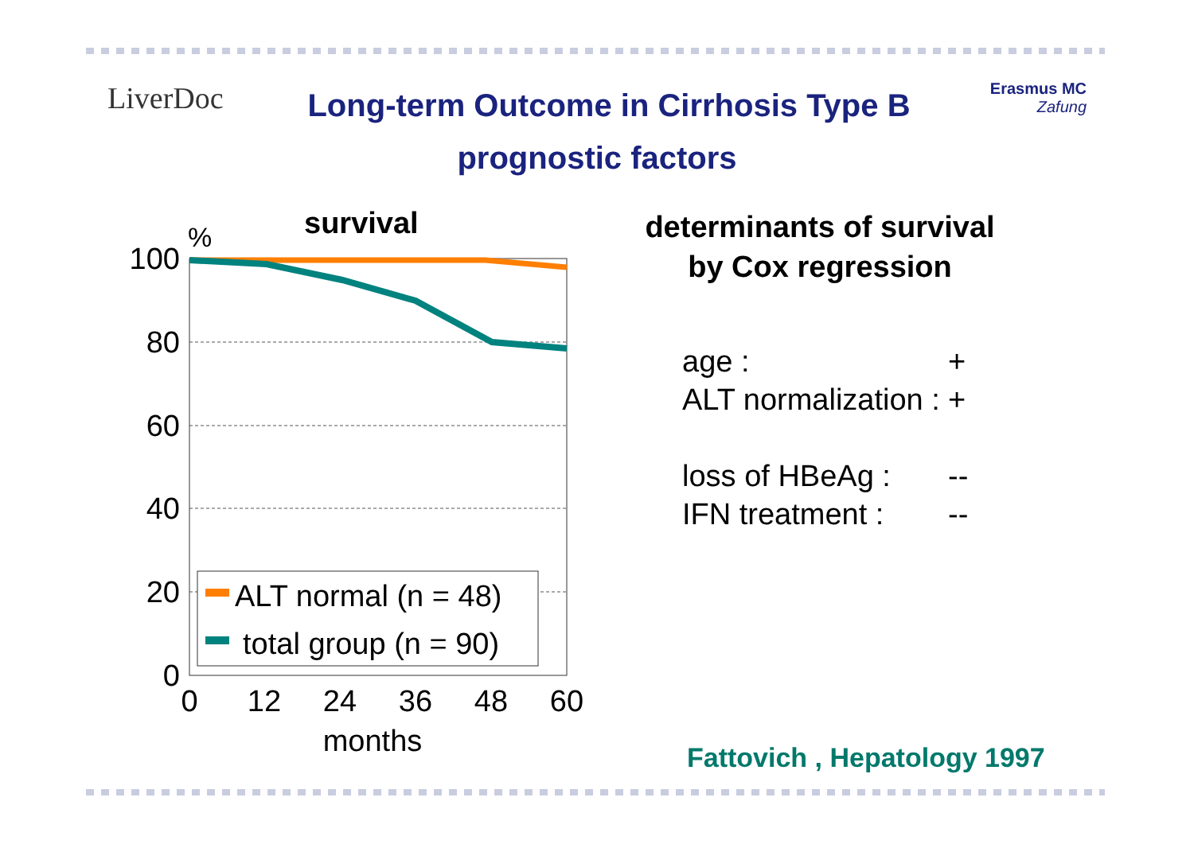LiverDoc
Long-term Outcome in Cirrhosis Type B
Erasmus MC
Zafung
prognostic factors
survival
%
100
80
60
40
20
0
0
12
24
36
48
60
months
ALT normal (n = 48)
total group (n = 90)
determinants of survival
by Cox regression
age : +
ALT normalization : +
loss of HBeAg : --
IFN treatment : --
Fattovich , Hepatology 1997